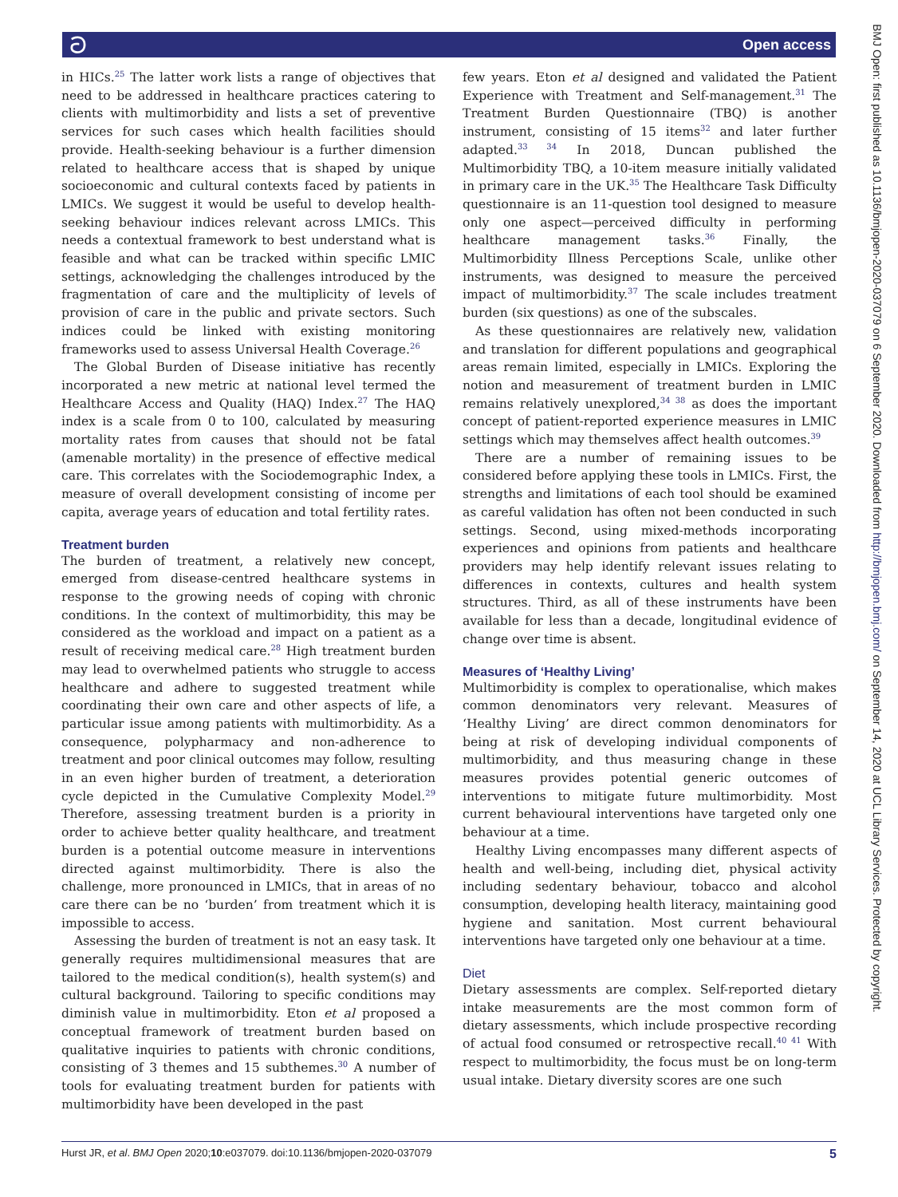ට Open access
BMJ Open: first published as 10.1136/bmjopen-2020-037079 on 6 September 2020. Downloaded from http://bmjopen.bmj.com/ on September 14, 2020 at UCL Library Services. Protected by copyright.
in HICs.<sup>25</sup> The latter work lists a range of objectives that need to be addressed in healthcare practices catering to clients with multimorbidity and lists a set of preventive services for such cases which health facilities should provide. Health-seeking behaviour is a further dimension related to healthcare access that is shaped by unique socioeconomic and cultural contexts faced by patients in LMICs. We suggest it would be useful to develop health-seeking behaviour indices relevant across LMICs. This needs a contextual framework to best understand what is feasible and what can be tracked within specific LMIC settings, acknowledging the challenges introduced by the fragmentation of care and the multiplicity of levels of provision of care in the public and private sectors. Such indices could be linked with existing monitoring frameworks used to assess Universal Health Coverage.<sup>26</sup>
The Global Burden of Disease initiative has recently incorporated a new metric at national level termed the Healthcare Access and Quality (HAQ) Index.<sup>27</sup> The HAQ index is a scale from 0 to 100, calculated by measuring mortality rates from causes that should not be fatal (amenable mortality) in the presence of effective medical care. This correlates with the Sociodemographic Index, a measure of overall development consisting of income per capita, average years of education and total fertility rates.
Treatment burden
The burden of treatment, a relatively new concept, emerged from disease-centred healthcare systems in response to the growing needs of coping with chronic conditions. In the context of multimorbidity, this may be considered as the workload and impact on a patient as a result of receiving medical care.<sup>28</sup> High treatment burden may lead to overwhelmed patients who struggle to access healthcare and adhere to suggested treatment while coordinating their own care and other aspects of life, a particular issue among patients with multimorbidity. As a consequence, polypharmacy and non-adherence to treatment and poor clinical outcomes may follow, resulting in an even higher burden of treatment, a deterioration cycle depicted in the Cumulative Complexity Model.<sup>29</sup> Therefore, assessing treatment burden is a priority in order to achieve better quality healthcare, and treatment burden is a potential outcome measure in interventions directed against multimorbidity. There is also the challenge, more pronounced in LMICs, that in areas of no care there can be no ‘burden’ from treatment which it is impossible to access.
Assessing the burden of treatment is not an easy task. It generally requires multidimensional measures that are tailored to the medical condition(s), health system(s) and cultural background. Tailoring to specific conditions may diminish value in multimorbidity. Eton et al proposed a conceptual framework of treatment burden based on qualitative inquiries to patients with chronic conditions, consisting of 3 themes and 15 subthemes.<sup>30</sup> A number of tools for evaluating treatment burden for patients with multimorbidity have been developed in the past
few years. Eton et al designed and validated the Patient Experience with Treatment and Self-management.<sup>31</sup> The Treatment Burden Questionnaire (TBQ) is another instrument, consisting of 15 items<sup>32</sup> and later further adapted.<sup>33 34</sup> In 2018, Duncan published the Multimorbidity TBQ, a 10-item measure initially validated in primary care in the UK.<sup>35</sup> The Healthcare Task Difficulty questionnaire is an 11-question tool designed to measure only one aspect—perceived difficulty in performing healthcare management tasks.<sup>36</sup> Finally, the Multimorbidity Illness Perceptions Scale, unlike other instruments, was designed to measure the perceived impact of multimorbidity.<sup>37</sup> The scale includes treatment burden (six questions) as one of the subscales.
As these questionnaires are relatively new, validation and translation for different populations and geographical areas remain limited, especially in LMICs. Exploring the notion and measurement of treatment burden in LMIC remains relatively unexplored,<sup>34 38</sup> as does the important concept of patient-reported experience measures in LMIC settings which may themselves affect health outcomes.<sup>39</sup>
There are a number of remaining issues to be considered before applying these tools in LMICs. First, the strengths and limitations of each tool should be examined as careful validation has often not been conducted in such settings. Second, using mixed-methods incorporating experiences and opinions from patients and healthcare providers may help identify relevant issues relating to differences in contexts, cultures and health system structures. Third, as all of these instruments have been available for less than a decade, longitudinal evidence of change over time is absent.
Measures of ‘Healthy Living’
Multimorbidity is complex to operationalise, which makes common denominators very relevant. Measures of ‘Healthy Living’ are direct common denominators for being at risk of developing individual components of multimorbidity, and thus measuring change in these measures provides potential generic outcomes of interventions to mitigate future multimorbidity. Most current behavioural interventions have targeted only one behaviour at a time.
Healthy Living encompasses many different aspects of health and well-being, including diet, physical activity including sedentary behaviour, tobacco and alcohol consumption, developing health literacy, maintaining good hygiene and sanitation. Most current behavioural interventions have targeted only one behaviour at a time.
Diet
Dietary assessments are complex. Self-reported dietary intake measurements are the most common form of dietary assessments, which include prospective recording of actual food consumed or retrospective recall.<sup>40 41</sup> With respect to multimorbidity, the focus must be on long-term usual intake. Dietary diversity scores are one such
Hurst JR, et al. BMJ Open 2020;10:e037079. doi:10.1136/bmjopen-2020-037079 5